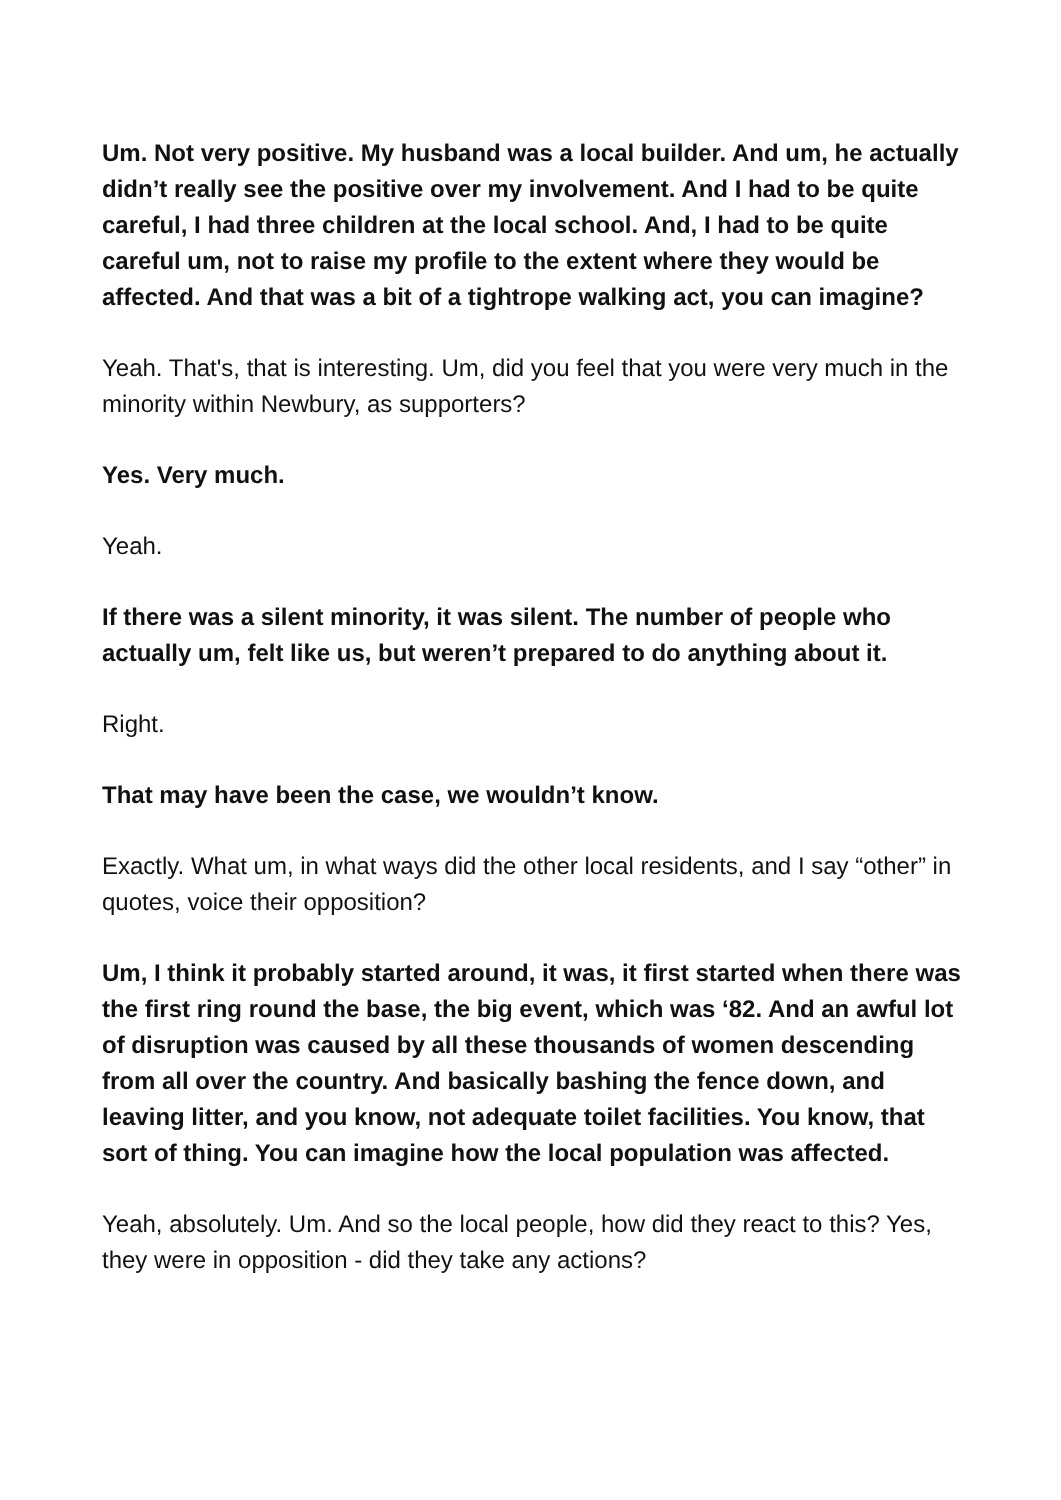Um. Not very positive. My husband was a local builder. And um, he actually didn’t really see the positive over my involvement. And I had to be quite careful, I had three children at the local school. And, I had to be quite careful um, not to raise my profile to the extent where they would be affected. And that was a bit of a tightrope walking act, you can imagine?
Yeah. That's, that is interesting. Um, did you feel that you were very much in the minority within Newbury, as supporters?
Yes. Very much.
Yeah.
If there was a silent minority, it was silent. The number of people who actually um, felt like us, but weren’t prepared to do anything about it.
Right.
That may have been the case, we wouldn’t know.
Exactly. What um, in what ways did the other local residents, and I say “other” in quotes, voice their opposition?
Um, I think it probably started around, it was, it first started when there was the first ring round the base, the big event, which was ‘82. And an awful lot of disruption was caused by all these thousands of women descending from all over the country. And basically bashing the fence down, and leaving litter, and you know, not adequate toilet facilities. You know, that sort of thing. You can imagine how the local population was affected.
Yeah, absolutely. Um. And so the local people, how did they react to this? Yes, they were in opposition - did they take any actions?